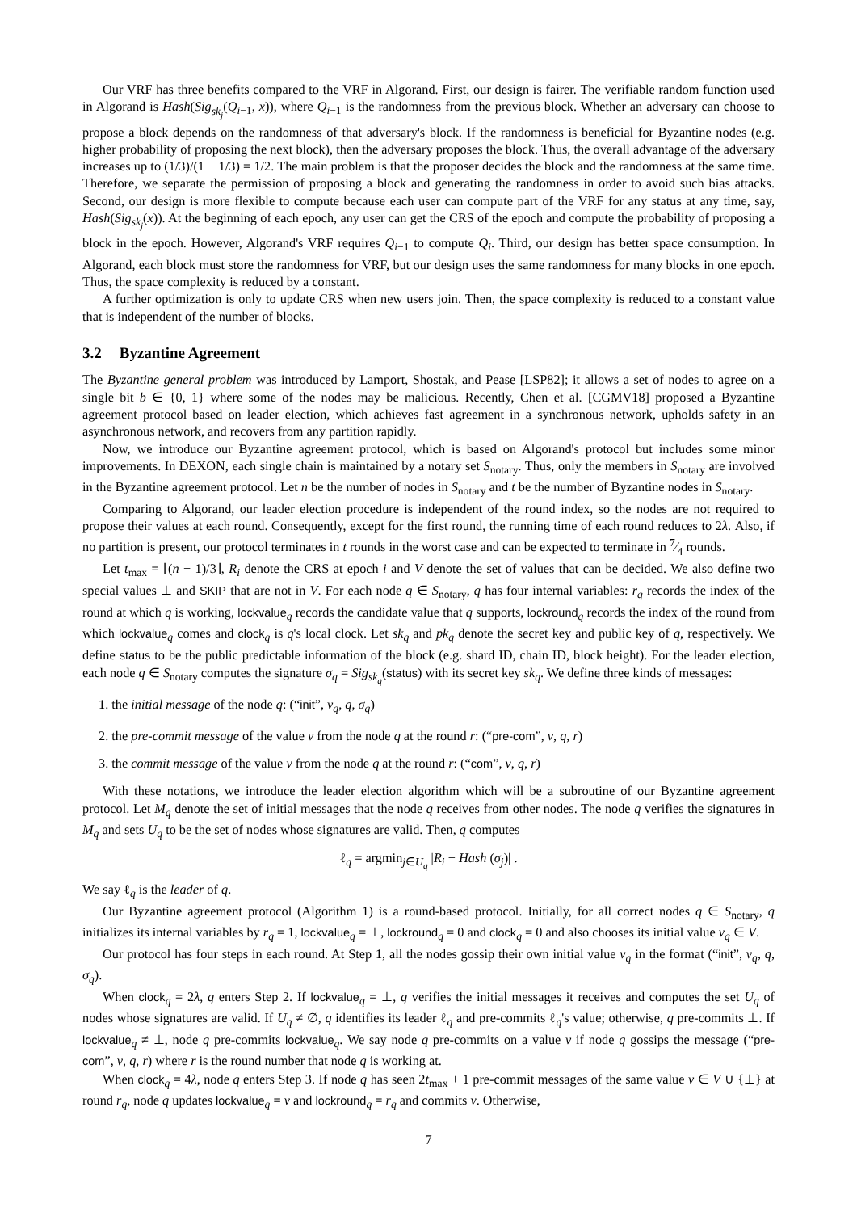Our VRF has three benefits compared to the VRF in Algorand. First, our design is fairer. The verifiable random function used in Algorand is Hash(Sig<sub>sk<sub>j</sub></sub>(Q<sub>i−1</sub>, x)), where Q<sub>i−1</sub> is the randomness from the previous block. Whether an adversary can choose to propose a block depends on the randomness of that adversary's block. If the randomness is beneficial for Byzantine nodes (e.g. higher probability of proposing the next block), then the adversary proposes the block. Thus, the overall advantage of the adversary increases up to (1/3)/(1 − 1/3) = 1/2. The main problem is that the proposer decides the block and the randomness at the same time. Therefore, we separate the permission of proposing a block and generating the randomness in order to avoid such bias attacks. Second, our design is more flexible to compute because each user can compute part of the VRF for any status at any time, say, Hash(Sig<sub>sk<sub>j</sub></sub>(x)). At the beginning of each epoch, any user can get the CRS of the epoch and compute the probability of proposing a block in the epoch. However, Algorand's VRF requires Q<sub>i−1</sub> to compute Q<sub>i</sub>. Third, our design has better space consumption. In Algorand, each block must store the randomness for VRF, but our design uses the same randomness for many blocks in one epoch. Thus, the space complexity is reduced by a constant.
A further optimization is only to update CRS when new users join. Then, the space complexity is reduced to a constant value that is independent of the number of blocks.
3.2 Byzantine Agreement
The Byzantine general problem was introduced by Lamport, Shostak, and Pease [LSP82]; it allows a set of nodes to agree on a single bit b ∈ {0, 1} where some of the nodes may be malicious. Recently, Chen et al. [CGMV18] proposed a Byzantine agreement protocol based on leader election, which achieves fast agreement in a synchronous network, upholds safety in an asynchronous network, and recovers from any partition rapidly.
Now, we introduce our Byzantine agreement protocol, which is based on Algorand's protocol but includes some minor improvements. In DEXON, each single chain is maintained by a notary set S<sub>notary</sub>. Thus, only the members in S<sub>notary</sub> are involved in the Byzantine agreement protocol. Let n be the number of nodes in S<sub>notary</sub> and t be the number of Byzantine nodes in S<sub>notary</sub>.
Comparing to Algorand, our leader election procedure is independent of the round index, so the nodes are not required to propose their values at each round. Consequently, except for the first round, the running time of each round reduces to 2λ. Also, if no partition is present, our protocol terminates in t rounds in the worst case and can be expected to terminate in 7⁄4 rounds.
Let t<sub>max</sub> = ⌊(n − 1)/3⌋, R<sub>i</sub> denote the CRS at epoch i and V denote the set of values that can be decided. We also define two special values ⊥ and SKIP that are not in V. For each node q ∈ S<sub>notary</sub>, q has four internal variables: r<sub>q</sub> records the index of the round at which q is working, lockvalue<sub>q</sub> records the candidate value that q supports, lockround<sub>q</sub> records the index of the round from which lockvalue<sub>q</sub> comes and clock<sub>q</sub> is q's local clock. Let sk<sub>q</sub> and pk<sub>q</sub> denote the secret key and public key of q, respectively. We define status to be the public predictable information of the block (e.g. shard ID, chain ID, block height). For the leader election, each node q ∈ S<sub>notary</sub> computes the signature σ<sub>q</sub> = Sig<sub>sk<sub>q</sub></sub>(status) with its secret key sk<sub>q</sub>. We define three kinds of messages:
1. the initial message of the node q: (“init”, v<sub>q</sub>, q, σ<sub>q</sub>)
2. the pre-commit message of the value v from the node q at the round r: (“pre-com”, v, q, r)
3. the commit message of the value v from the node q at the round r: (“com”, v, q, r)
With these notations, we introduce the leader election algorithm which will be a subroutine of our Byzantine agreement protocol. Let M<sub>q</sub> denote the set of initial messages that the node q receives from other nodes. The node q verifies the signatures in M<sub>q</sub> and sets U<sub>q</sub> to be the set of nodes whose signatures are valid. Then, q computes
ℓ<sub>q</sub> = argmin<sub>j∈U<sub>q</sub></sub> |R<sub>i</sub> − Hash (σ<sub>j</sub>)| .
We say ℓ<sub>q</sub> is the leader of q.
Our Byzantine agreement protocol (Algorithm 1) is a round-based protocol. Initially, for all correct nodes q ∈ S<sub>notary</sub>, q initializes its internal variables by r<sub>q</sub> = 1, lockvalue<sub>q</sub> = ⊥, lockround<sub>q</sub> = 0 and clock<sub>q</sub> = 0 and also chooses its initial value v<sub>q</sub> ∈ V.
Our protocol has four steps in each round. At Step 1, all the nodes gossip their own initial value v<sub>q</sub> in the format (“init”, v<sub>q</sub>, q, σ<sub>q</sub>).
When clock<sub>q</sub> = 2λ, q enters Step 2. If lockvalue<sub>q</sub> = ⊥, q verifies the initial messages it receives and computes the set U<sub>q</sub> of nodes whose signatures are valid. If U<sub>q</sub> ≠ ∅, q identifies its leader ℓ<sub>q</sub> and pre-commits ℓ<sub>q</sub>'s value; otherwise, q pre-commits ⊥. If lockvalue<sub>q</sub> ≠ ⊥, node q pre-commits lockvalue<sub>q</sub>. We say node q pre-commits on a value v if node q gossips the message (“pre-com”, v, q, r) where r is the round number that node q is working at.
When clock<sub>q</sub> = 4λ, node q enters Step 3. If node q has seen 2t<sub>max</sub> + 1 pre-commit messages of the same value v ∈ V ∪ {⊥} at round r<sub>q</sub>, node q updates lockvalue<sub>q</sub> = v and lockround<sub>q</sub> = r<sub>q</sub> and commits v. Otherwise,
7